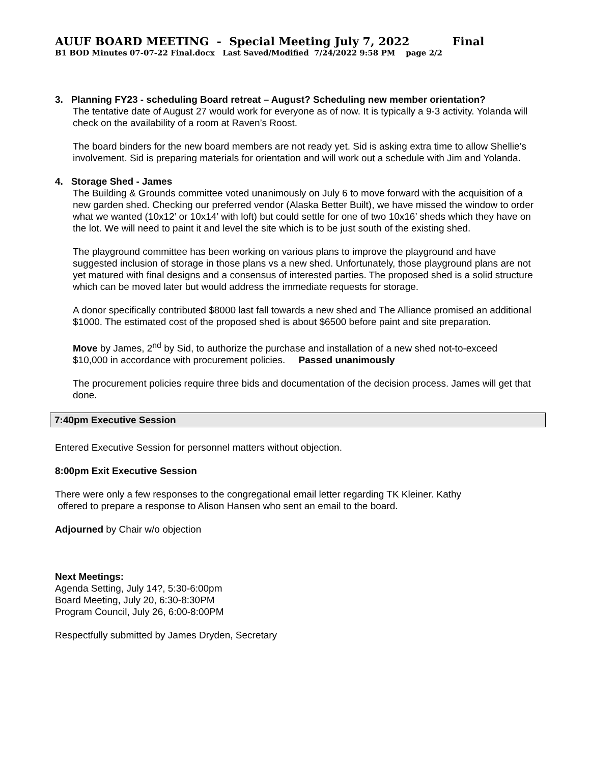AUUF BOARD MEETING - Special Meeting July 7, 2022 Final
B1 BOD Minutes 07-07-22 Final.docx Last Saved/Modified 7/24/2022 9:58 PM page 2/2
3. Planning FY23 - scheduling Board retreat – August? Scheduling new member orientation?
The tentative date of August 27 would work for everyone as of now. It is typically a 9-3 activity. Yolanda will check on the availability of a room at Raven’s Roost.
The board binders for the new board members are not ready yet. Sid is asking extra time to allow Shellie’s involvement. Sid is preparing materials for orientation and will work out a schedule with Jim and Yolanda.
4. Storage Shed - James
The Building & Grounds committee voted unanimously on July 6 to move forward with the acquisition of a new garden shed. Checking our preferred vendor (Alaska Better Built), we have missed the window to order what we wanted (10x12’ or 10x14’ with loft) but could settle for one of two 10x16’ sheds which they have on the lot. We will need to paint it and level the site which is to be just south of the existing shed.
The playground committee has been working on various plans to improve the playground and have suggested inclusion of storage in those plans vs a new shed. Unfortunately, those playground plans are not yet matured with final designs and a consensus of interested parties. The proposed shed is a solid structure which can be moved later but would address the immediate requests for storage.
A donor specifically contributed $8000 last fall towards a new shed and The Alliance promised an additional $1000. The estimated cost of the proposed shed is about $6500 before paint and site preparation.
Move by James, 2<sup>nd</sup> by Sid, to authorize the purchase and installation of a new shed not-to-exceed $10,000 in accordance with procurement policies. Passed unanimously
The procurement policies require three bids and documentation of the decision process. James will get that done.
7:40pm Executive Session
Entered Executive Session for personnel matters without objection.
8:00pm Exit Executive Session
There were only a few responses to the congregational email letter regarding TK Kleiner. Kathy
offered to prepare a response to Alison Hansen who sent an email to the board.
Adjourned by Chair w/o objection
Next Meetings:
Agenda Setting, July 14?, 5:30-6:00pm
Board Meeting, July 20, 6:30-8:30PM
Program Council, July 26, 6:00-8:00PM
Respectfully submitted by James Dryden, Secretary